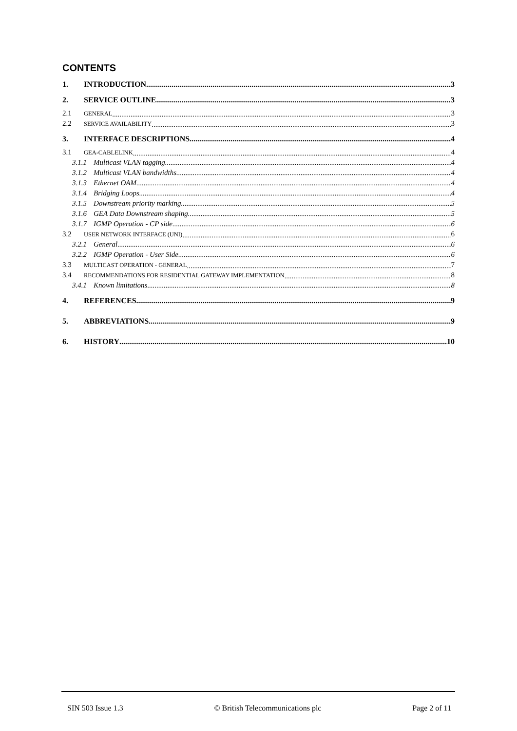CONTENTS
1. INTRODUCTION 3
2. SERVICE OUTLINE 3
2.1 GENERAL 3
2.2 SERVICE AVAILABILITY 3
3. INTERFACE DESCRIPTIONS 4
3.1 GEA-CABLELINK 4
3.1.1 Multicast VLAN tagging 4
3.1.2 Multicast VLAN bandwidths 4
3.1.3 Ethernet OAM 4
3.1.4 Bridging Loops 4
3.1.5 Downstream priority marking 5
3.1.6 GEA Data Downstream shaping 5
3.1.7 IGMP Operation - CP side 6
3.2 USER NETWORK INTERFACE (UNI) 6
3.2.1 General 6
3.2.2 IGMP Operation - User Side 6
3.3 MULTICAST OPERATION - GENERAL 7
3.4 RECOMMENDATIONS FOR RESIDENTIAL GATEWAY IMPLEMENTATION 8
3.4.1 Known limitations 8
4. REFERENCES 9
5. ABBREVIATIONS 9
6. HISTORY 10
SIN 503 Issue 1.3 © British Telecommunications plc Page 2 of 11